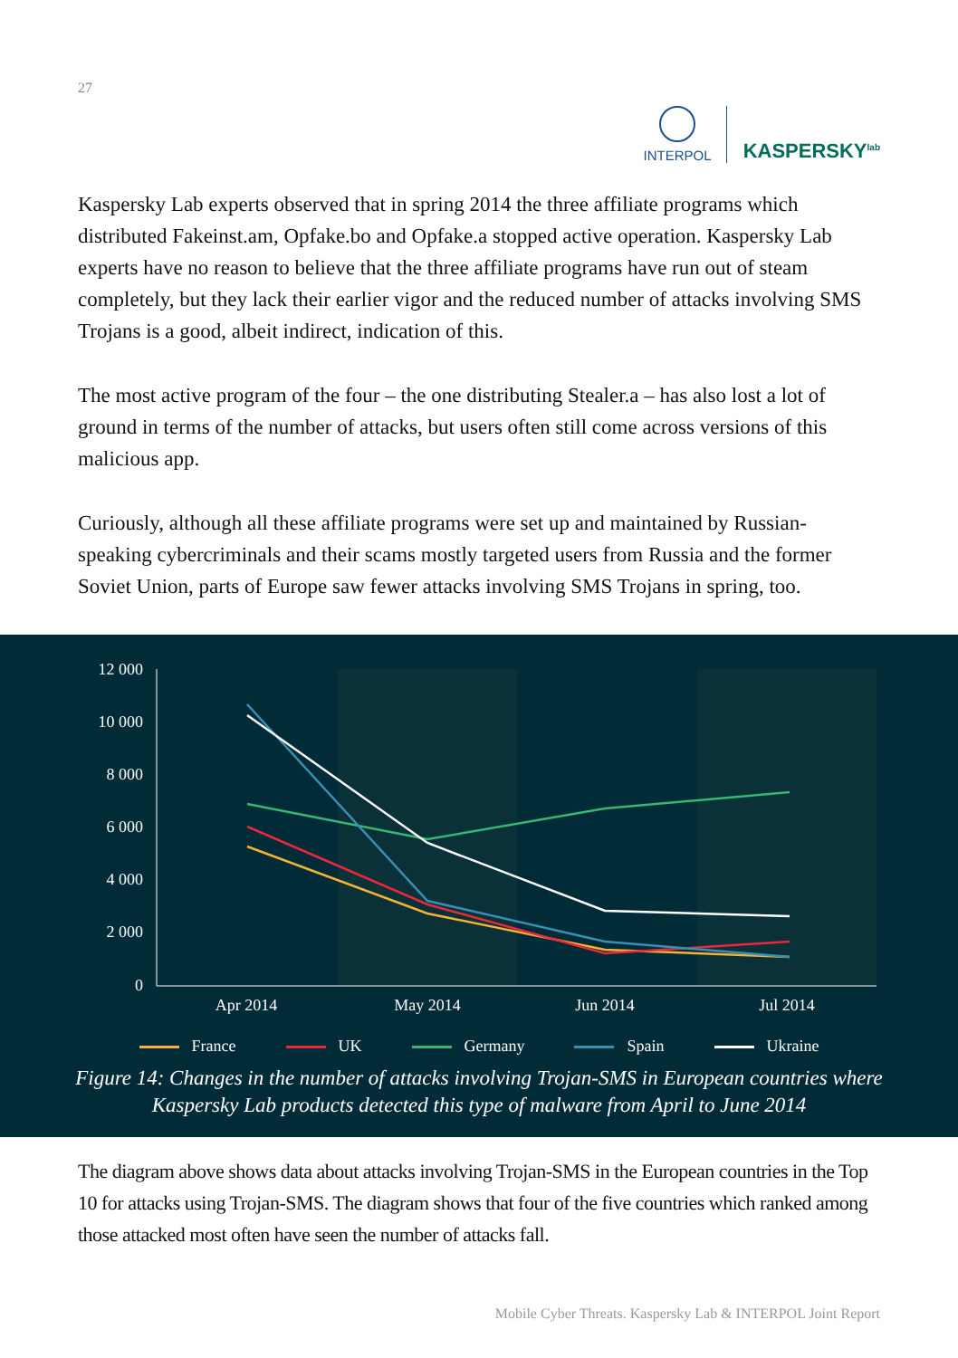27
INTERPOL
KASPERSKY<sup>lab</sup>
Kaspersky Lab experts observed that in spring 2014 the three affiliate programs which distributed Fakeinst.am, Opfake.bo and Opfake.a stopped active operation. Kaspersky Lab experts have no reason to believe that the three affiliate programs have run out of steam completely, but they lack their earlier vigor and the reduced number of attacks involving SMS Trojans is a good, albeit indirect, indication of this.
The most active program of the four – the one distributing Stealer.a – has also lost a lot of ground in terms of the number of attacks, but users often still come across versions of this malicious app.
Curiously, although all these affiliate programs were set up and maintained by Russian-speaking cybercriminals and their scams mostly targeted users from Russia and the former Soviet Union, parts of Europe saw fewer attacks involving SMS Trojans in spring, too.
12 000
10 000
8 000
6 000
4 000
2 000
0
Apr 2014
May 2014
Jun 2014
Jul 2014
France UK Germany Spain Ukraine
Figure 14: Changes in the number of attacks involving Trojan-SMS in European countries where Kaspersky Lab products detected this type of malware from April to June 2014
The diagram above shows data about attacks involving Trojan-SMS in the European countries in the Top 10 for attacks using Trojan-SMS. The diagram shows that four of the five countries which ranked among those attacked most often have seen the number of attacks fall.
Mobile Cyber Threats. Kaspersky Lab & INTERPOL Joint Report